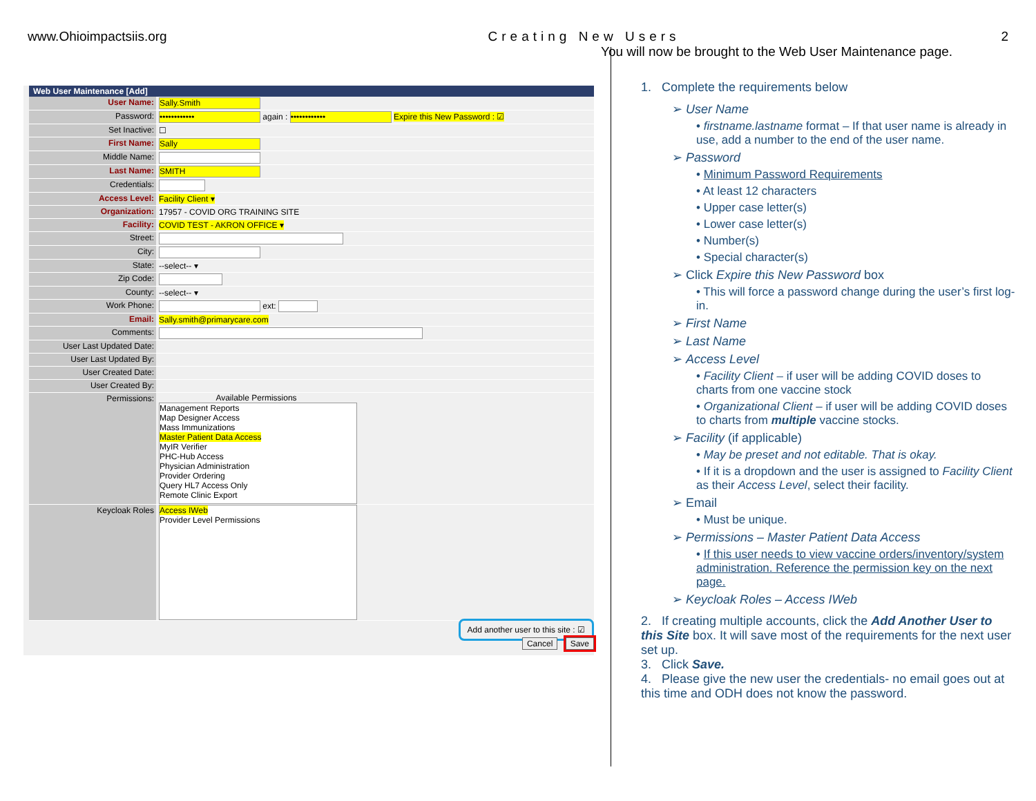www.Ohioimpactsiis.org Creating New Users 2
Web User Maintenance [Add]
User Name:
Sally.Smith
Password:
•••••••••••• again : •••••••••••• Expire this New Password : ☑
Set Inactive: ☐
First Name:
Sally
Middle Name:
Last Name:
SMITH
Credentials:
Access Level: Facility Client ▾
Organization:
17957 - COVID ORG TRAINING SITE
Facility: COVID TEST - AKRON OFFICE ▾
Street:
City:
State: --select-- ▾
Zip Code:
County: --select-- ▾
Work Phone: ext:
Email: Sally.smith@primarycare.com
Comments:
User Last Updated Date:
User Last Updated By:
User Created Date:
User Created By:
Permissions: Available Permissions
Management Reports
Map Designer Access
Mass Immunizations
Master Patient Data Access
MyIR Verifier
PHC-Hub Access
Physician Administration
Provider Ordering
Query HL7 Access Only
Remote Clinic Export
Keycloak Roles Access IWeb
Provider Level Permissions
Add another user to this site : ☑
Cancel Save
You will now be brought to the Web User Maintenance page.
1. Complete the requirements below
➢ User Name
• firstname.lastname format – If that user name is already in use, add a number to the end of the user name.
➢ Password
• Minimum Password Requirements
• At least 12 characters
• Upper case letter(s)
• Lower case letter(s)
• Number(s)
• Special character(s)
➢ Click Expire this New Password box
• This will force a password change during the user’s first log-in.
➢ First Name
➢ Last Name
➢ Access Level
• Facility Client – if user will be adding COVID doses to charts from one vaccine stock
• Organizational Client – if user will be adding COVID doses to charts from multiple vaccine stocks.
➢ Facility (if applicable)
• May be preset and not editable. That is okay.
• If it is a dropdown and the user is assigned to Facility Client as their Access Level, select their facility.
➢ Email
• Must be unique.
➢ Permissions – Master Patient Data Access
• If this user needs to view vaccine orders/inventory/system administration. Reference the permission key on the next page.
➢ Keycloak Roles – Access IWeb
2. If creating multiple accounts, click the Add Another User to this Site box. It will save most of the requirements for the next user set up.
3. Click Save.
4. Please give the new user the credentials- no email goes out at this time and ODH does not know the password.